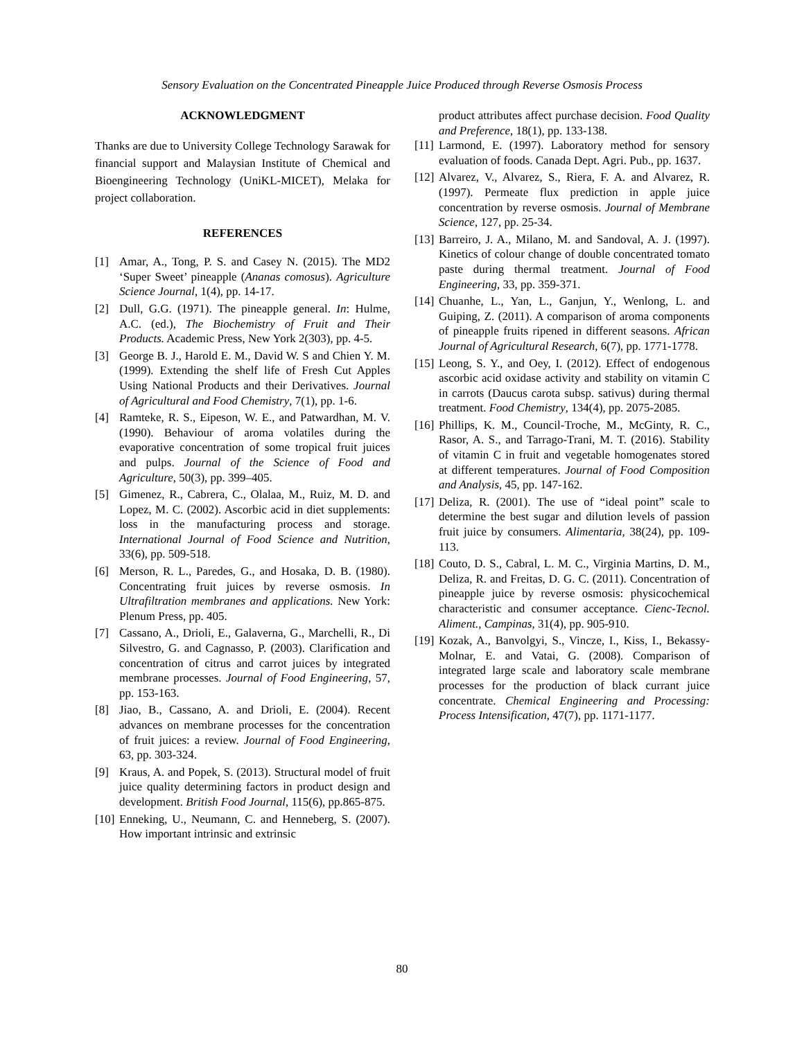Sensory Evaluation on the Concentrated Pineapple Juice Produced through Reverse Osmosis Process
ACKNOWLEDGMENT
Thanks are due to University College Technology Sarawak for financial support and Malaysian Institute of Chemical and Bioengineering Technology (UniKL-MICET), Melaka for project collaboration.
REFERENCES
[1] Amar, A., Tong, P. S. and Casey N. (2015). The MD2 ‘Super Sweet’ pineapple (Ananas comosus). Agriculture Science Journal, 1(4), pp. 14-17.
[2] Dull, G.G. (1971). The pineapple general. In: Hulme, A.C. (ed.), The Biochemistry of Fruit and Their Products. Academic Press, New York 2(303), pp. 4-5.
[3] George B. J., Harold E. M., David W. S and Chien Y. M. (1999). Extending the shelf life of Fresh Cut Apples Using National Products and their Derivatives. Journal of Agricultural and Food Chemistry, 7(1), pp. 1-6.
[4] Ramteke, R. S., Eipeson, W. E., and Patwardhan, M. V. (1990). Behaviour of aroma volatiles during the evaporative concentration of some tropical fruit juices and pulps. Journal of the Science of Food and Agriculture, 50(3), pp. 399–405.
[5] Gimenez, R., Cabrera, C., Olalaa, M., Ruiz, M. D. and Lopez, M. C. (2002). Ascorbic acid in diet supplements: loss in the manufacturing process and storage. International Journal of Food Science and Nutrition, 33(6), pp. 509-518.
[6] Merson, R. L., Paredes, G., and Hosaka, D. B. (1980). Concentrating fruit juices by reverse osmosis. In Ultrafiltration membranes and applications. New York: Plenum Press, pp. 405.
[7] Cassano, A., Drioli, E., Galaverna, G., Marchelli, R., Di Silvestro, G. and Cagnasso, P. (2003). Clarification and concentration of citrus and carrot juices by integrated membrane processes. Journal of Food Engineering, 57, pp. 153-163.
[8] Jiao, B., Cassano, A. and Drioli, E. (2004). Recent advances on membrane processes for the concentration of fruit juices: a review. Journal of Food Engineering, 63, pp. 303-324.
[9] Kraus, A. and Popek, S. (2013). Structural model of fruit juice quality determining factors in product design and development. British Food Journal, 115(6), pp.865-875.
[10] Enneking, U., Neumann, C. and Henneberg, S. (2007). How important intrinsic and extrinsic
product attributes affect purchase decision. Food Quality and Preference, 18(1), pp. 133-138.
[11] Larmond, E. (1997). Laboratory method for sensory evaluation of foods. Canada Dept. Agri. Pub., pp. 1637.
[12] Alvarez, V., Alvarez, S., Riera, F. A. and Alvarez, R. (1997). Permeate flux prediction in apple juice concentration by reverse osmosis. Journal of Membrane Science, 127, pp. 25-34.
[13] Barreiro, J. A., Milano, M. and Sandoval, A. J. (1997). Kinetics of colour change of double concentrated tomato paste during thermal treatment. Journal of Food Engineering, 33, pp. 359-371.
[14] Chuanhe, L., Yan, L., Ganjun, Y., Wenlong, L. and Guiping, Z. (2011). A comparison of aroma components of pineapple fruits ripened in different seasons. African Journal of Agricultural Research, 6(7), pp. 1771-1778.
[15] Leong, S. Y., and Oey, I. (2012). Effect of endogenous ascorbic acid oxidase activity and stability on vitamin C in carrots (Daucus carota subsp. sativus) during thermal treatment. Food Chemistry, 134(4), pp. 2075-2085.
[16] Phillips, K. M., Council-Troche, M., McGinty, R. C., Rasor, A. S., and Tarrago-Trani, M. T. (2016). Stability of vitamin C in fruit and vegetable homogenates stored at different temperatures. Journal of Food Composition and Analysis, 45, pp. 147-162.
[17] Deliza, R. (2001). The use of “ideal point” scale to determine the best sugar and dilution levels of passion fruit juice by consumers. Alimentaria, 38(24), pp. 109-113.
[18] Couto, D. S., Cabral, L. M. C., Virginia Martins, D. M., Deliza, R. and Freitas, D. G. C. (2011). Concentration of pineapple juice by reverse osmosis: physicochemical characteristic and consumer acceptance. Cienc-Tecnol. Aliment., Campinas, 31(4), pp. 905-910.
[19] Kozak, A., Banvolgyi, S., Vincze, I., Kiss, I., Bekassy-Molnar, E. and Vatai, G. (2008). Comparison of integrated large scale and laboratory scale membrane processes for the production of black currant juice concentrate. Chemical Engineering and Processing: Process Intensification, 47(7), pp. 1171-1177.
80